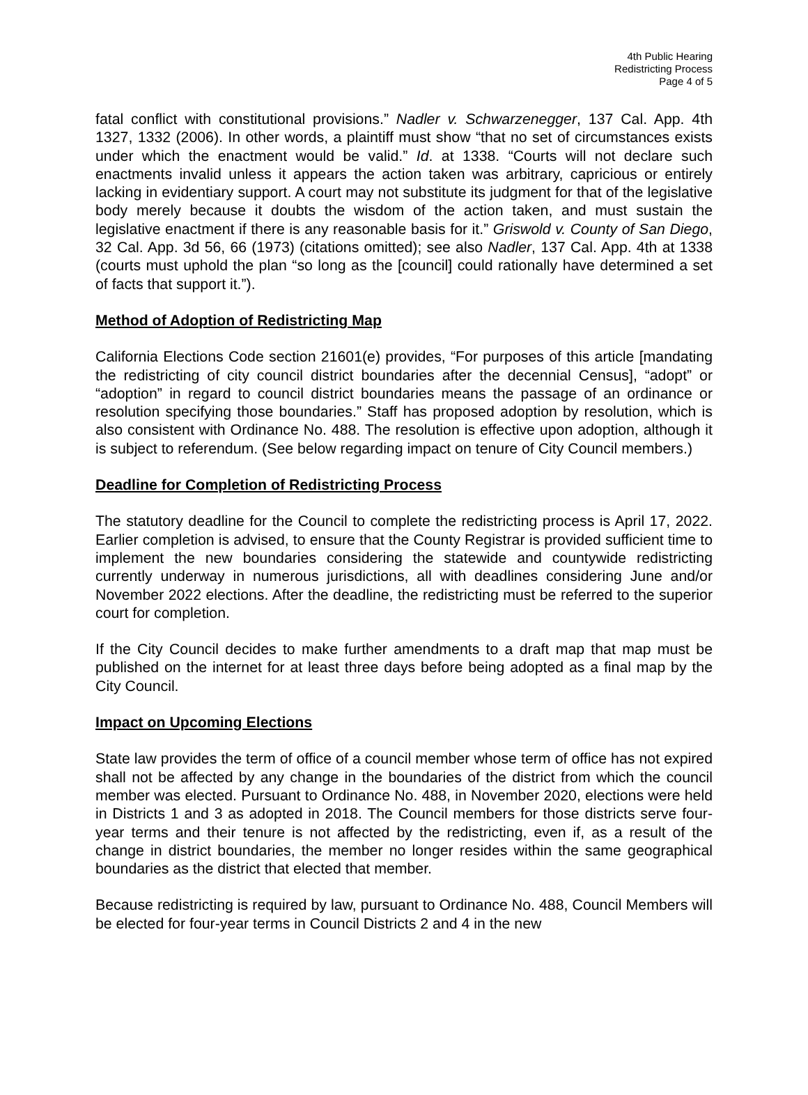4th Public Hearing
Redistricting Process
Page 4 of 5
fatal conflict with constitutional provisions.” Nadler v. Schwarzenegger, 137 Cal. App. 4th 1327, 1332 (2006). In other words, a plaintiff must show “that no set of circumstances exists under which the enactment would be valid.” Id. at 1338. “Courts will not declare such enactments invalid unless it appears the action taken was arbitrary, capricious or entirely lacking in evidentiary support. A court may not substitute its judgment for that of the legislative body merely because it doubts the wisdom of the action taken, and must sustain the legislative enactment if there is any reasonable basis for it.” Griswold v. County of San Diego, 32 Cal. App. 3d 56, 66 (1973) (citations omitted); see also Nadler, 137 Cal. App. 4th at 1338 (courts must uphold the plan “so long as the [council] could rationally have determined a set of facts that support it.”).
Method of Adoption of Redistricting Map
California Elections Code section 21601(e) provides, “For purposes of this article [mandating the redistricting of city council district boundaries after the decennial Census], “adopt” or “adoption” in regard to council district boundaries means the passage of an ordinance or resolution specifying those boundaries.” Staff has proposed adoption by resolution, which is also consistent with Ordinance No. 488. The resolution is effective upon adoption, although it is subject to referendum. (See below regarding impact on tenure of City Council members.)
Deadline for Completion of Redistricting Process
The statutory deadline for the Council to complete the redistricting process is April 17, 2022. Earlier completion is advised, to ensure that the County Registrar is provided sufficient time to implement the new boundaries considering the statewide and countywide redistricting currently underway in numerous jurisdictions, all with deadlines considering June and/or November 2022 elections. After the deadline, the redistricting must be referred to the superior court for completion.
If the City Council decides to make further amendments to a draft map that map must be published on the internet for at least three days before being adopted as a final map by the City Council.
Impact on Upcoming Elections
State law provides the term of office of a council member whose term of office has not expired shall not be affected by any change in the boundaries of the district from which the council member was elected. Pursuant to Ordinance No. 488, in November 2020, elections were held in Districts 1 and 3 as adopted in 2018. The Council members for those districts serve four-year terms and their tenure is not affected by the redistricting, even if, as a result of the change in district boundaries, the member no longer resides within the same geographical boundaries as the district that elected that member.
Because redistricting is required by law, pursuant to Ordinance No. 488, Council Members will be elected for four-year terms in Council Districts 2 and 4 in the new